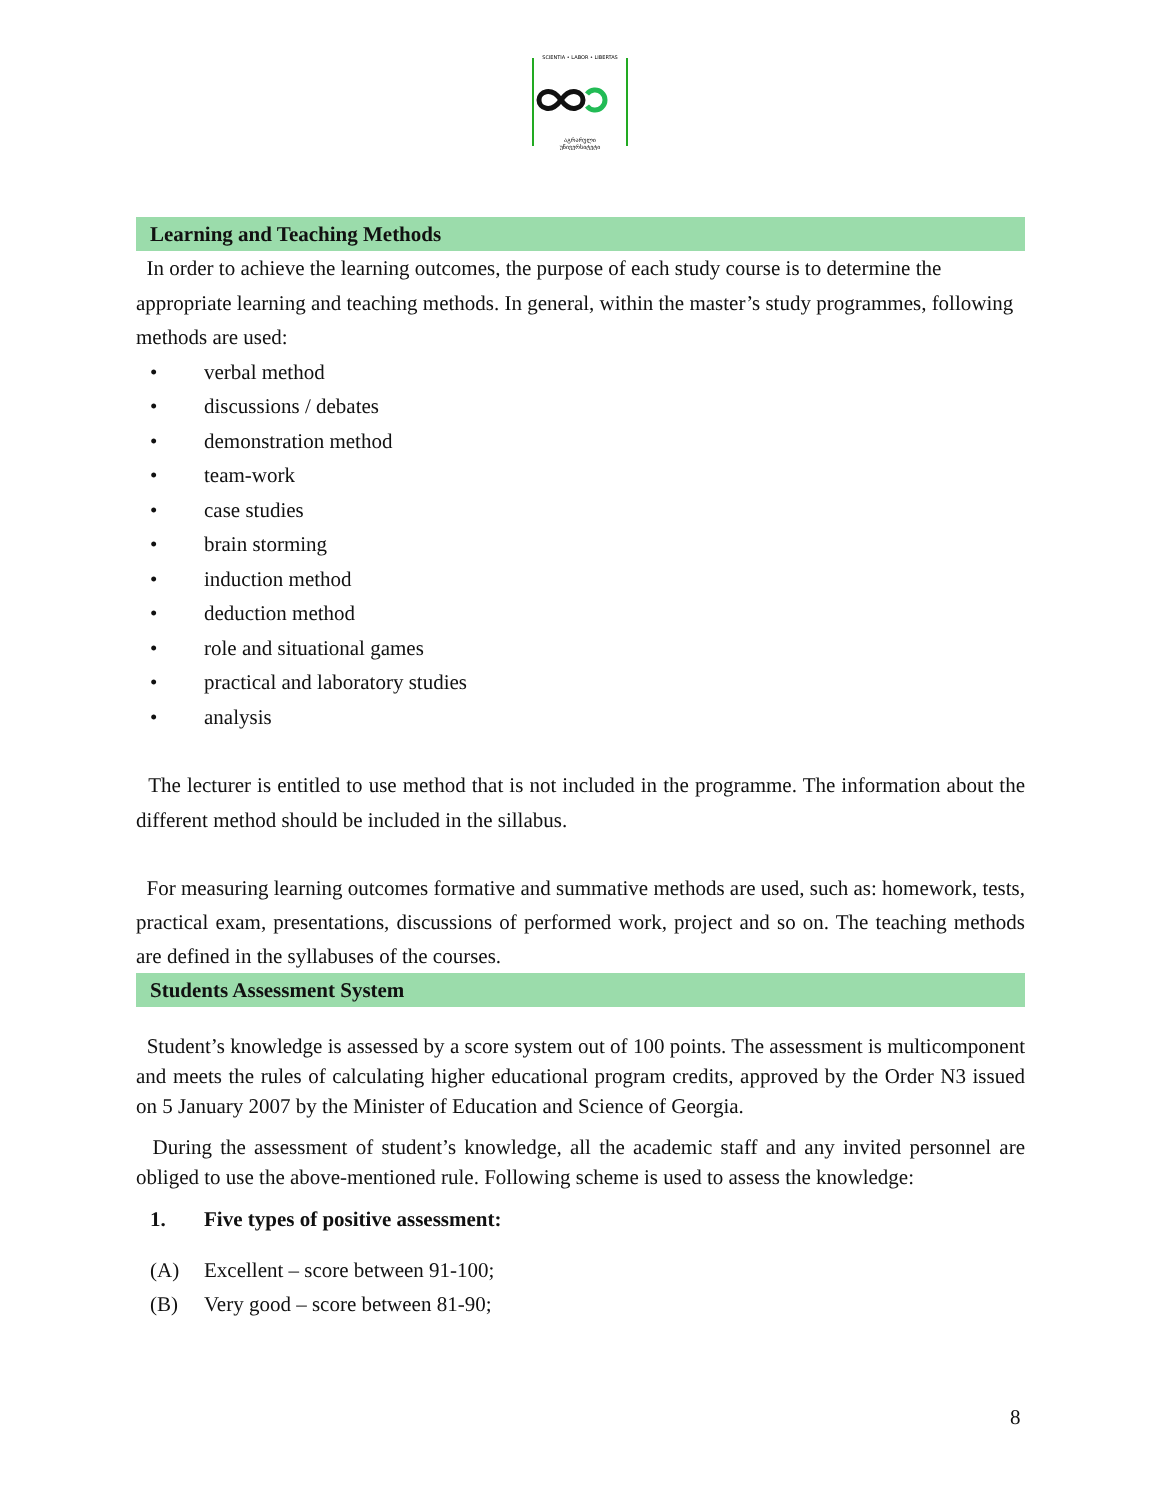SCIENTIA • LABOR • LIBERTAS
აგრარული
უნივერსიტეტი
Learning and Teaching Methods
In order to achieve the learning outcomes, the purpose of each study course is to determine the appropriate learning and teaching methods. In general, within the master’s study programmes, following methods are used:
• verbal method
• discussions / debates
• demonstration method
• team-work
• case studies
• brain storming
• induction method
• deduction method
• role and situational games
• practical and laboratory studies
• analysis
The lecturer is entitled to use method that is not included in the programme. The information about the different method should be included in the sillabus.
For measuring learning outcomes formative and summative methods are used, such as: homework, tests, practical exam, presentations, discussions of performed work, project and so on. The teaching methods are defined in the syllabuses of the courses.
Students Assessment System
Student’s knowledge is assessed by a score system out of 100 points. The assessment is multicomponent and meets the rules of calculating higher educational program credits, approved by the Order N3 issued on 5 January 2007 by the Minister of Education and Science of Georgia.
During the assessment of student’s knowledge, all the academic staff and any invited personnel are obliged to use the above-mentioned rule. Following scheme is used to assess the knowledge:
1. Five types of positive assessment:
(A) Excellent – score between 91-100;
(B) Very good – score between 81-90;
8